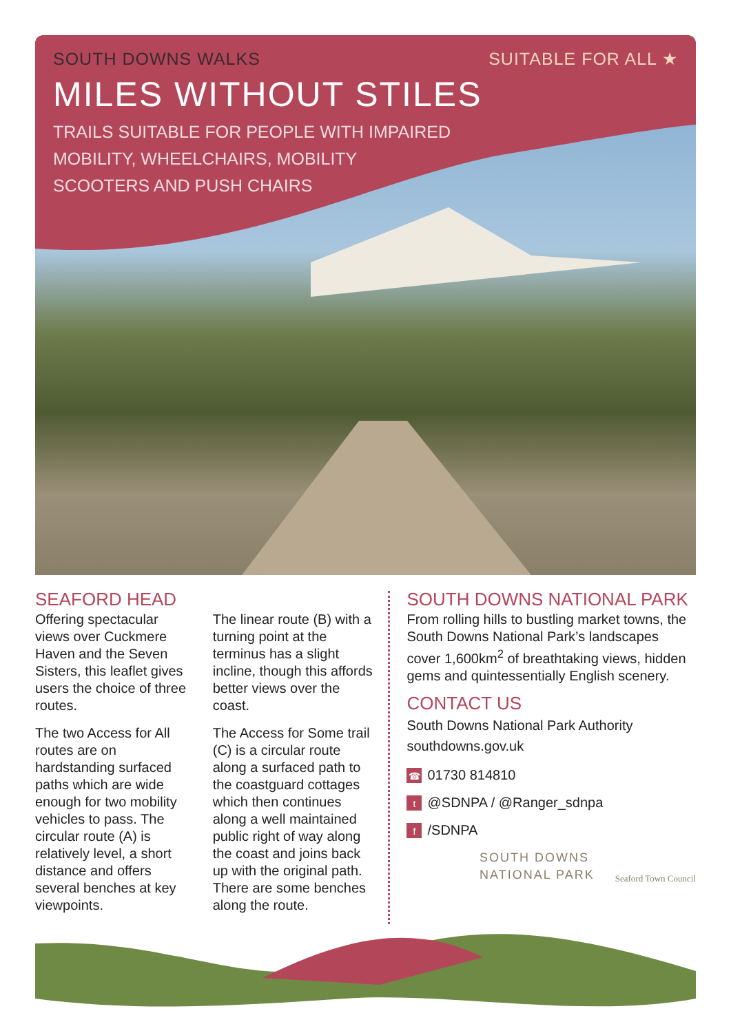SOUTH DOWNS WALKS SUITABLE FOR ALL ★
MILES WITHOUT STILES
TRAILS SUITABLE FOR PEOPLE WITH IMPAIRED
MOBILITY, WHEELCHAIRS, MOBILITY
SCOOTERS AND PUSH CHAIRS
SEAFORD HEAD
Offering spectacular views over Cuckmere Haven and the Seven Sisters, this leaflet gives users the choice of three routes.
The two Access for All routes are on hardstanding surfaced paths which are wide enough for two mobility vehicles to pass. The circular route (A) is relatively level, a short distance and offers several benches at key viewpoints.
The linear route (B) with a turning point at the terminus has a slight incline, though this affords better views over the coast.
The Access for Some trail (C) is a circular route along a surfaced path to the coastguard cottages which then continues along a well maintained public right of way along the coast and joins back up with the original path. There are some benches along the route.
SOUTH DOWNS NATIONAL PARK
From rolling hills to bustling market towns, the South Downs National Park’s landscapes cover 1,600km<sup>2</sup> of breathtaking views, hidden gems and quintessentially English scenery.
CONTACT US
South Downs National Park Authority
southdowns.gov.uk
☎ 01730 814810
t @SDNPA / @Ranger_sdnpa
f /SDNPA
SOUTH DOWNS
NATIONAL PARK Seaford Town Council